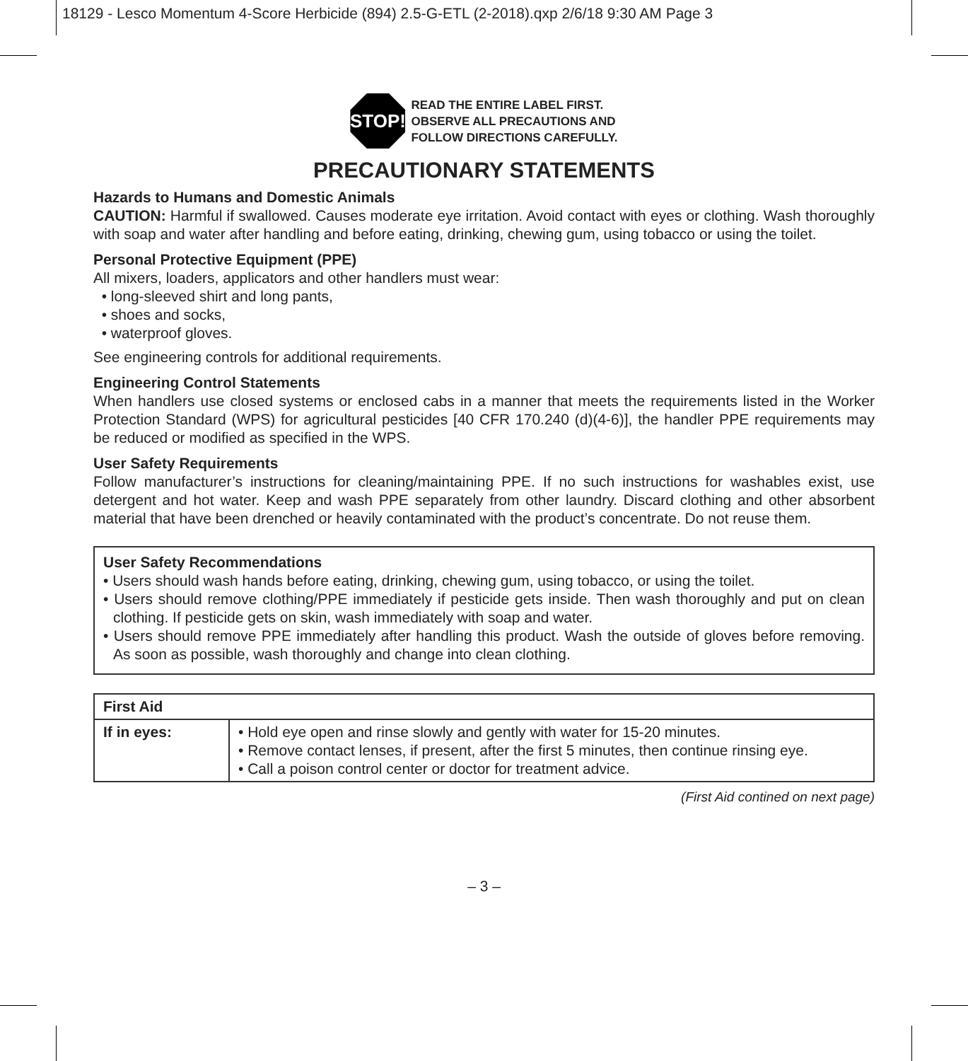18129 - Lesco Momentum 4-Score Herbicide (894) 2.5-G-ETL (2-2018).qxp 2/6/18 9:30 AM Page 3
STOP!
READ THE ENTIRE LABEL FIRST.
OBSERVE ALL PRECAUTIONS AND
FOLLOW DIRECTIONS CAREFULLY.
PRECAUTIONARY STATEMENTS
Hazards to Humans and Domestic Animals
CAUTION: Harmful if swallowed. Causes moderate eye irritation. Avoid contact with eyes or clothing. Wash thoroughly with soap and water after handling and before eating, drinking, chewing gum, using tobacco or using the toilet.
Personal Protective Equipment (PPE)
All mixers, loaders, applicators and other handlers must wear:
• long-sleeved shirt and long pants,
• shoes and socks,
• waterproof gloves.
See engineering controls for additional requirements.
Engineering Control Statements
When handlers use closed systems or enclosed cabs in a manner that meets the requirements listed in the Worker Protection Standard (WPS) for agricultural pesticides [40 CFR 170.240 (d)(4-6)], the handler PPE requirements may be reduced or modified as specified in the WPS.
User Safety Requirements
Follow manufacturer’s instructions for cleaning/maintaining PPE. If no such instructions for washables exist, use detergent and hot water. Keep and wash PPE separately from other laundry. Discard clothing and other absorbent material that have been drenched or heavily contaminated with the product’s concentrate. Do not reuse them.
User Safety Recommendations
• Users should wash hands before eating, drinking, chewing gum, using tobacco, or using the toilet.
• Users should remove clothing/PPE immediately if pesticide gets inside. Then wash thoroughly and put on clean clothing. If pesticide gets on skin, wash immediately with soap and water.
• Users should remove PPE immediately after handling this product. Wash the outside of gloves before removing. As soon as possible, wash thoroughly and change into clean clothing.
| First Aid | |
| --- | --- |
| If in eyes: | • Hold eye open and rinse slowly and gently with water for 15-20 minutes. • Remove contact lenses, if present, after the first 5 minutes, then continue rinsing eye. • Call a poison control center or doctor for treatment advice. |
(First Aid contined on next page)
– 3 –